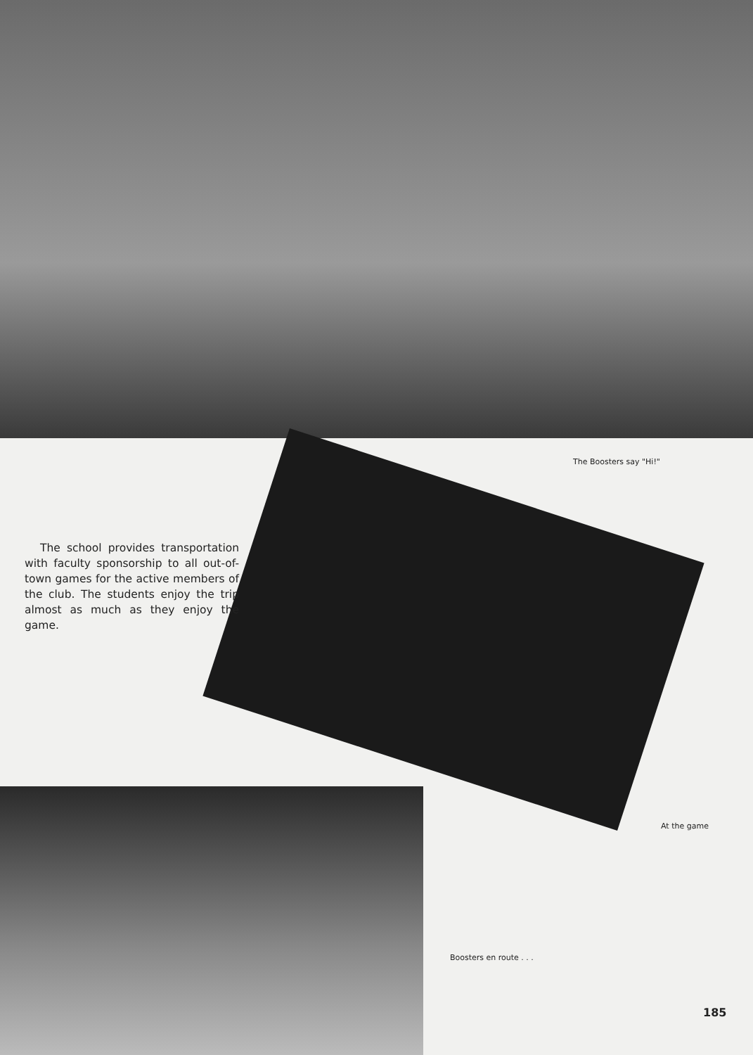The Boosters say "Hi!"
The school provides transportation with faculty sponsorship to all out-of-town games for the active members of the club. The students enjoy the trip almost as much as they enjoy the game.
At the game
Boosters en route . . .
185